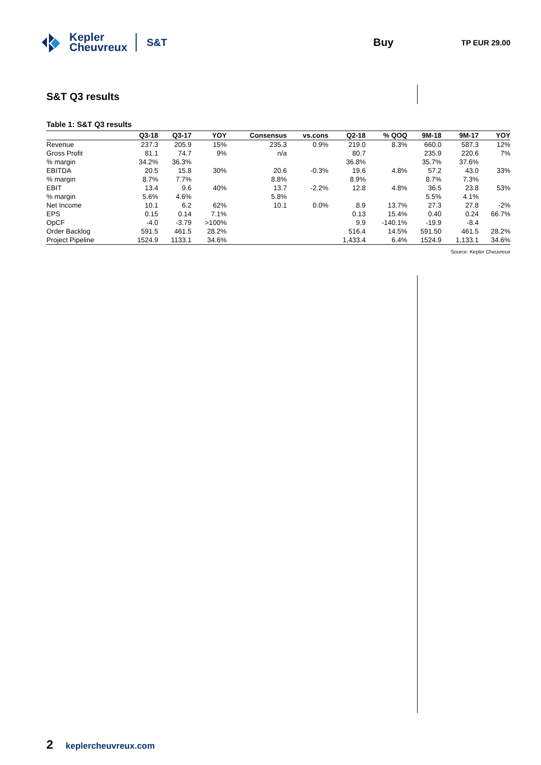Kepler
Cheuvreux
S&T
Buy TP EUR 29.00
S&T Q3 results
Table 1: S&T Q3 results
| | Q3-18 | Q3-17 | YOY | Consensus | vs.cons | Q2-18 | % QOQ | 9M-18 | 9M-17 | YOY |
| --- | --- | --- | --- | --- | --- | --- | --- | --- | --- | --- |
| Revenue | 237.3 | 205.9 | 15% | 235.3 | 0.9% | 219.0 | 8.3% | 660.0 | 587.3 | 12% |
| Gross Profit | 81.1 | 74.7 | 9% | n/a | | 80.7 | | 235.9 | 220.6 | 7% |
| % margin | 34.2% | 36.3% | | | | 36.8% | | 35.7% | 37.6% | |
| EBITDA | 20.5 | 15.8 | 30% | 20.6 | -0.3% | 19.6 | 4.8% | 57.2 | 43.0 | 33% |
| % margin | 8.7% | 7.7% | | 8.8% | | 8.9% | | 8.7% | 7.3% | |
| EBIT | 13.4 | 9.6 | 40% | 13.7 | -2.2% | 12.8 | 4.8% | 36.5 | 23.8 | 53% |
| % margin | 5.6% | 4.6% | | 5.8% | | | | 5.5% | 4.1% | |
| Net Income | 10.1 | 6.2 | 62% | 10.1 | 0.0% | 8.9 | 13.7% | 27.3 | 27.8 | -2% |
| EPS | 0.15 | 0.14 | 7.1% | | | 0.13 | 15.4% | 0.40 | 0.24 | 66.7% |
| OpCF | -4.0 | -3.79 | >100% | | | 9.9 | -140.1% | -19.9 | -8.4 | |
| Order Backlog | 591.5 | 461.5 | 28.2% | | | 516.4 | 14.5% | 591.50 | 461.5 | 28.2% |
| Project Pipeline | 1524.9 | 1133.1 | 34.6% | | | 1,433.4 | 6.4% | 1524.9 | 1,133.1 | 34.6% |
Source: Kepler Cheuvreux
2 keplercheuvreux.com